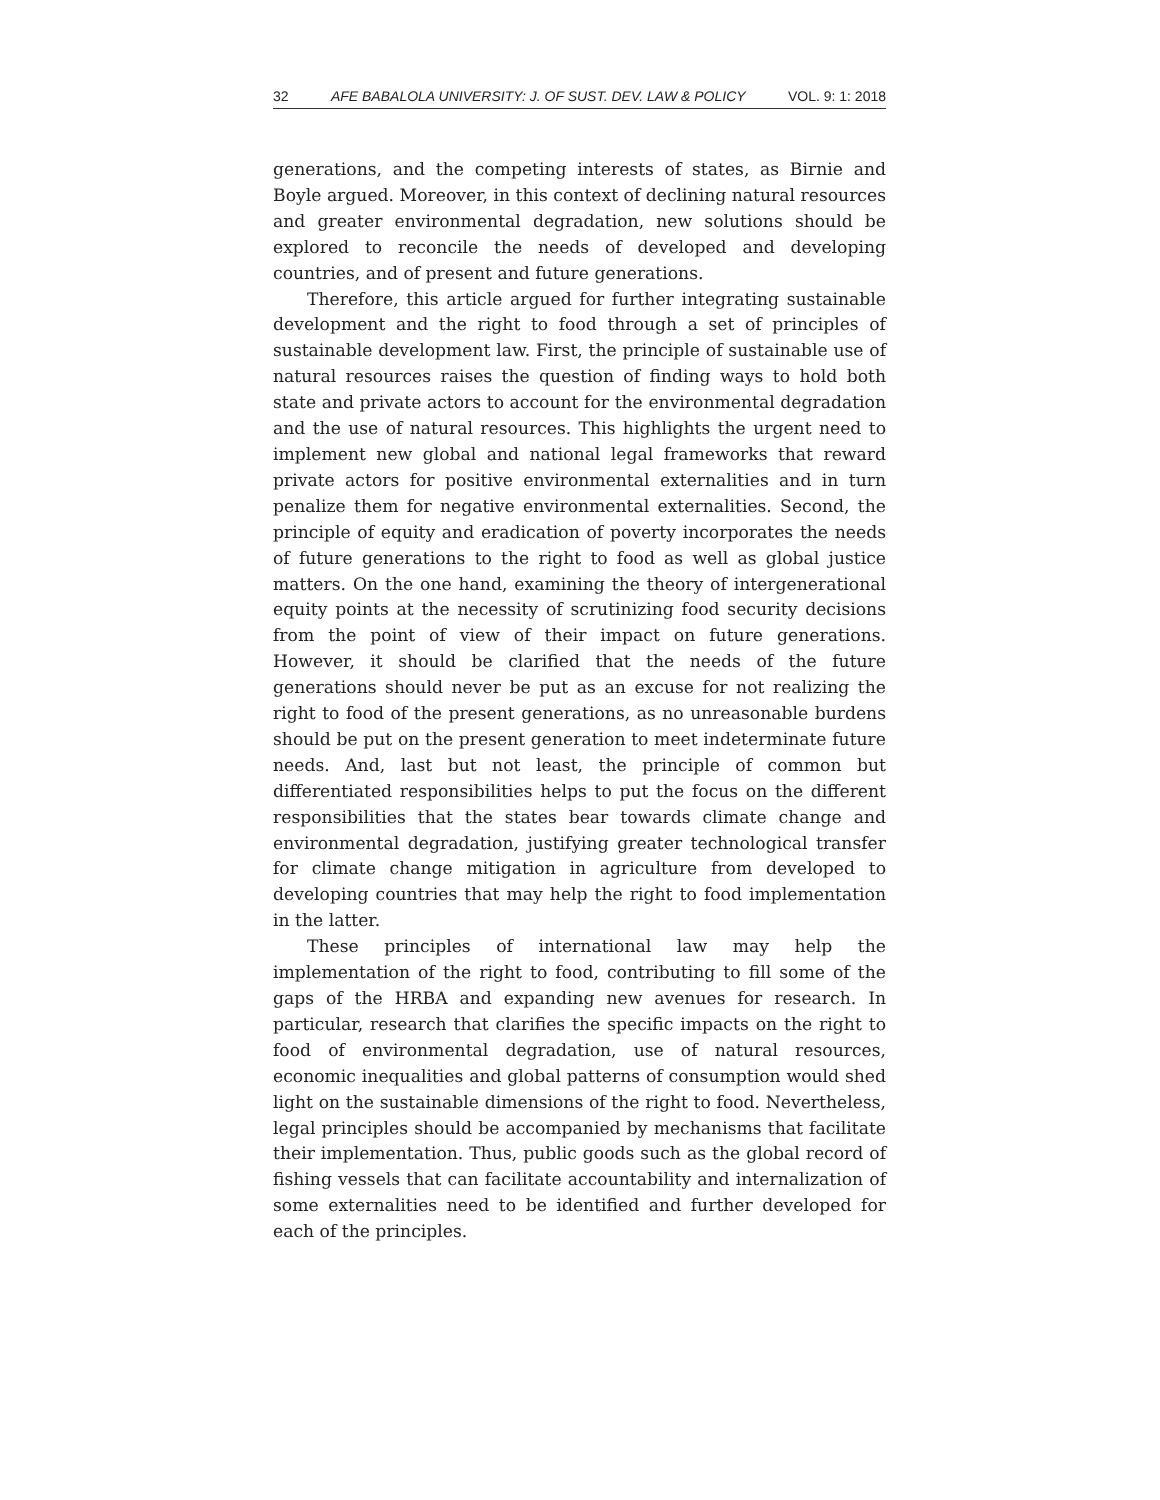32 AFE BABALOLA UNIVERSITY: J. OF SUST. DEV. LAW & POLICY VOL. 9: 1: 2018
generations, and the competing interests of states, as Birnie and Boyle argued. Moreover, in this context of declining natural resources and greater environmental degradation, new solutions should be explored to reconcile the needs of developed and developing countries, and of present and future generations.
Therefore, this article argued for further integrating sustainable development and the right to food through a set of principles of sustainable development law. First, the principle of sustainable use of natural resources raises the question of finding ways to hold both state and private actors to account for the environmental degradation and the use of natural resources. This highlights the urgent need to implement new global and national legal frameworks that reward private actors for positive environmental externalities and in turn penalize them for negative environmental externalities. Second, the principle of equity and eradication of poverty incorporates the needs of future generations to the right to food as well as global justice matters. On the one hand, examining the theory of intergenerational equity points at the necessity of scrutinizing food security decisions from the point of view of their impact on future generations. However, it should be clarified that the needs of the future generations should never be put as an excuse for not realizing the right to food of the present generations, as no unreasonable burdens should be put on the present generation to meet indeterminate future needs. And, last but not least, the principle of common but differentiated responsibilities helps to put the focus on the different responsibilities that the states bear towards climate change and environmental degradation, justifying greater technological transfer for climate change mitigation in agriculture from developed to developing countries that may help the right to food implementation in the latter.
These principles of international law may help the implementation of the right to food, contributing to fill some of the gaps of the HRBA and expanding new avenues for research. In particular, research that clarifies the specific impacts on the right to food of environmental degradation, use of natural resources, economic inequalities and global patterns of consumption would shed light on the sustainable dimensions of the right to food. Nevertheless, legal principles should be accompanied by mechanisms that facilitate their implementation. Thus, public goods such as the global record of fishing vessels that can facilitate accountability and internalization of some externalities need to be identified and further developed for each of the principles.